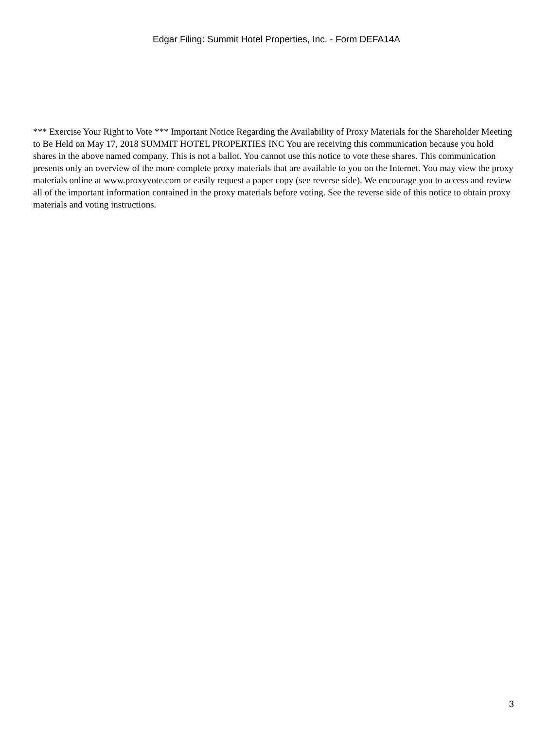Edgar Filing: Summit Hotel Properties, Inc. - Form DEFA14A
*** Exercise Your Right to Vote *** Important Notice Regarding the Availability of Proxy Materials for the Shareholder Meeting to Be Held on May 17, 2018 SUMMIT HOTEL PROPERTIES INC You are receiving this communication because you hold shares in the above named company. This is not a ballot. You cannot use this notice to vote these shares. This communication presents only an overview of the more complete proxy materials that are available to you on the Internet. You may view the proxy materials online at www.proxyvote.com or easily request a paper copy (see reverse side). We encourage you to access and review all of the important information contained in the proxy materials before voting. See the reverse side of this notice to obtain proxy materials and voting instructions.
3